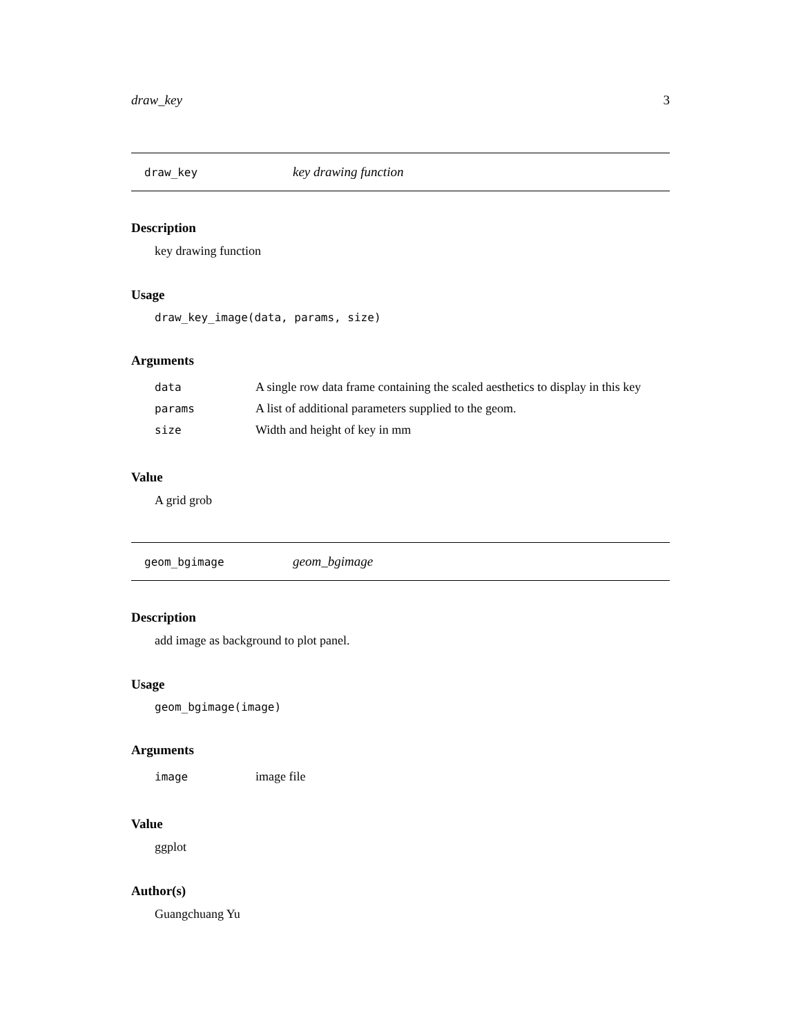draw_key 3
draw_key key drawing function
Description
key drawing function
Usage
draw_key_image(data, params, size)
Arguments
| data | A single row data frame containing the scaled aesthetics to display in this key |
| params | A list of additional parameters supplied to the geom. |
| size | Width and height of key in mm |
Value
A grid grob
geom_bgimage geom_bgimage
Description
add image as background to plot panel.
Usage
geom_bgimage(image)
Arguments
| image | image file |
Value
ggplot
Author(s)
Guangchuang Yu